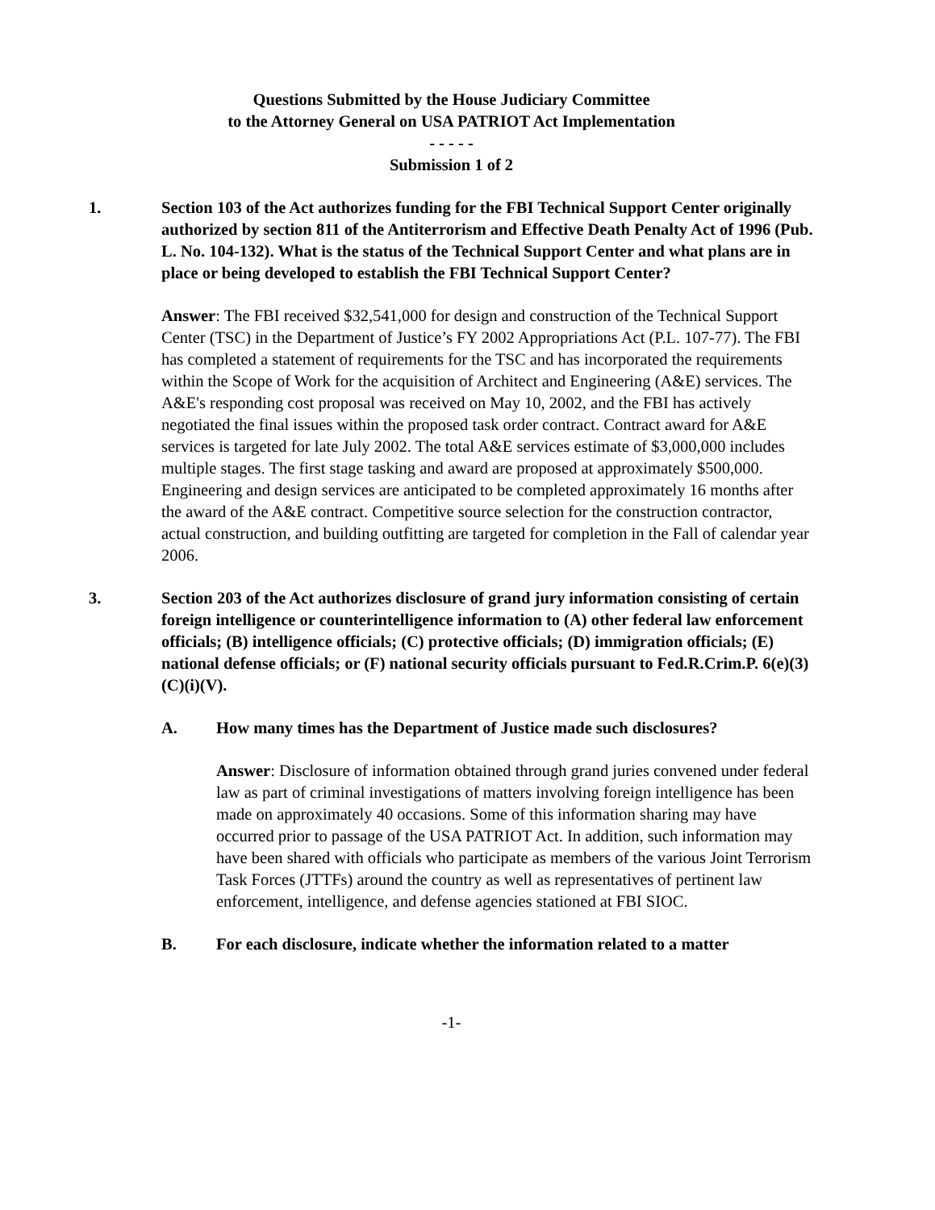Questions Submitted by the House Judiciary Committee
to the Attorney General on USA PATRIOT Act Implementation
- - - - -
Submission 1 of 2
1. Section 103 of the Act authorizes funding for the FBI Technical Support Center originally authorized by section 811 of the Antiterrorism and Effective Death Penalty Act of 1996 (Pub. L. No. 104-132). What is the status of the Technical Support Center and what plans are in place or being developed to establish the FBI Technical Support Center?
Answer: The FBI received $32,541,000 for design and construction of the Technical Support Center (TSC) in the Department of Justice’s FY 2002 Appropriations Act (P.L. 107-77). The FBI has completed a statement of requirements for the TSC and has incorporated the requirements within the Scope of Work for the acquisition of Architect and Engineering (A&E) services. The A&E's responding cost proposal was received on May 10, 2002, and the FBI has actively negotiated the final issues within the proposed task order contract. Contract award for A&E services is targeted for late July 2002. The total A&E services estimate of $3,000,000 includes multiple stages. The first stage tasking and award are proposed at approximately $500,000. Engineering and design services are anticipated to be completed approximately 16 months after the award of the A&E contract. Competitive source selection for the construction contractor, actual construction, and building outfitting are targeted for completion in the Fall of calendar year 2006.
3. Section 203 of the Act authorizes disclosure of grand jury information consisting of certain foreign intelligence or counterintelligence information to (A) other federal law enforcement officials; (B) intelligence officials; (C) protective officials; (D) immigration officials; (E) national defense officials; or (F) national security officials pursuant to Fed.R.Crim.P. 6(e)(3)(C)(i)(V).
A. How many times has the Department of Justice made such disclosures?
Answer: Disclosure of information obtained through grand juries convened under federal law as part of criminal investigations of matters involving foreign intelligence has been made on approximately 40 occasions. Some of this information sharing may have occurred prior to passage of the USA PATRIOT Act. In addition, such information may have been shared with officials who participate as members of the various Joint Terrorism Task Forces (JTTFs) around the country as well as representatives of pertinent law enforcement, intelligence, and defense agencies stationed at FBI SIOC.
B. For each disclosure, indicate whether the information related to a matter
-1-